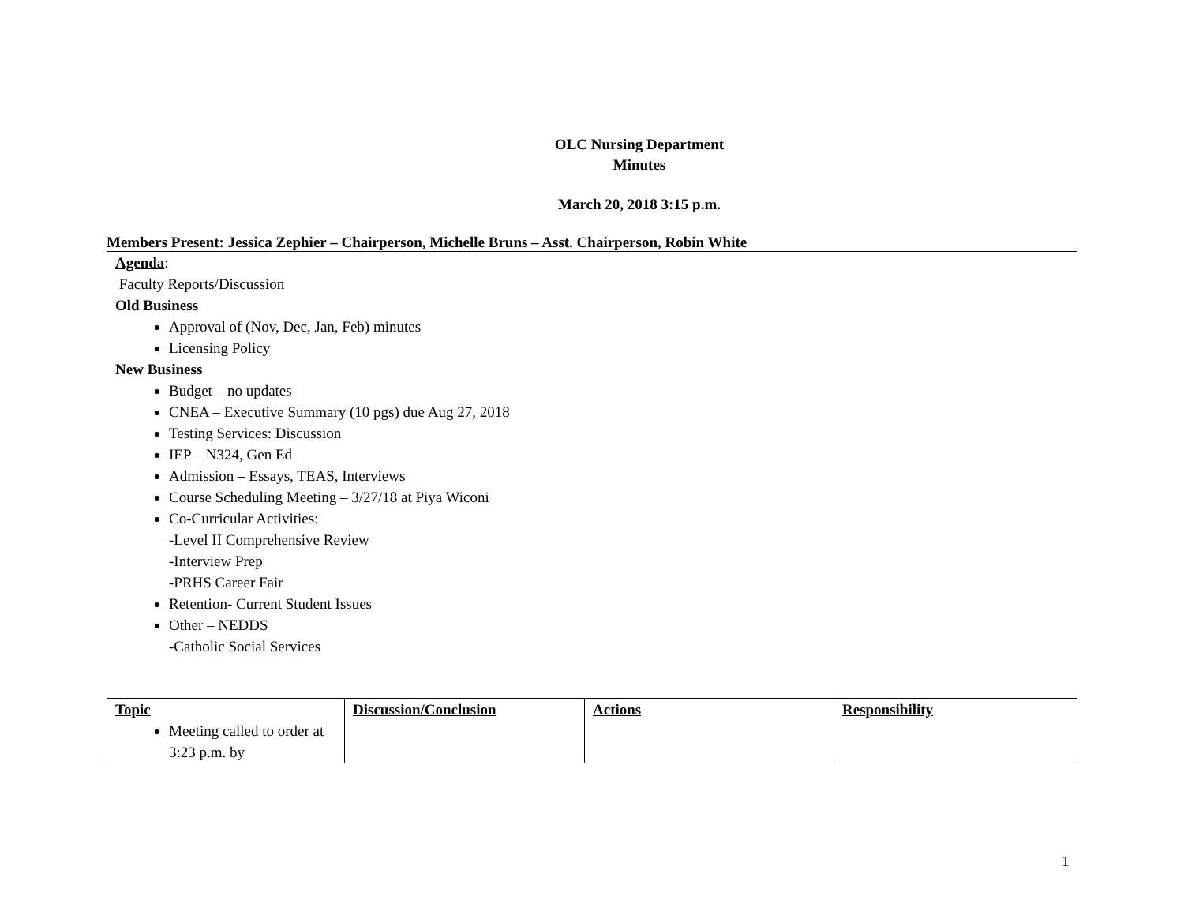OLC Nursing Department
Minutes
March 20, 2018 3:15 p.m.
Members Present: Jessica Zephier – Chairperson, Michelle Bruns – Asst. Chairperson, Robin White
| Agenda : Faculty Reports/Discussion Old Business Approval of (Nov, Dec, Jan, Feb) minutes Licensing Policy New Business Budget – no updates CNEA – Executive Summary (10 pgs) due Aug 27, 2018 Testing Services: Discussion IEP – N324, Gen Ed Admission – Essays, TEAS, Interviews Course Scheduling Meeting – 3/27/18 at Piya Wiconi Co-Curricular Activities: -Level II Comprehensive Review -Interview Prep -PRHS Career Fair Retention- Current Student Issues Other – NEDDS -Catholic Social Services | | | |
| Topic Meeting called to order at 3:23 p.m. by | Discussion/Conclusion | Actions | Responsibility |
1